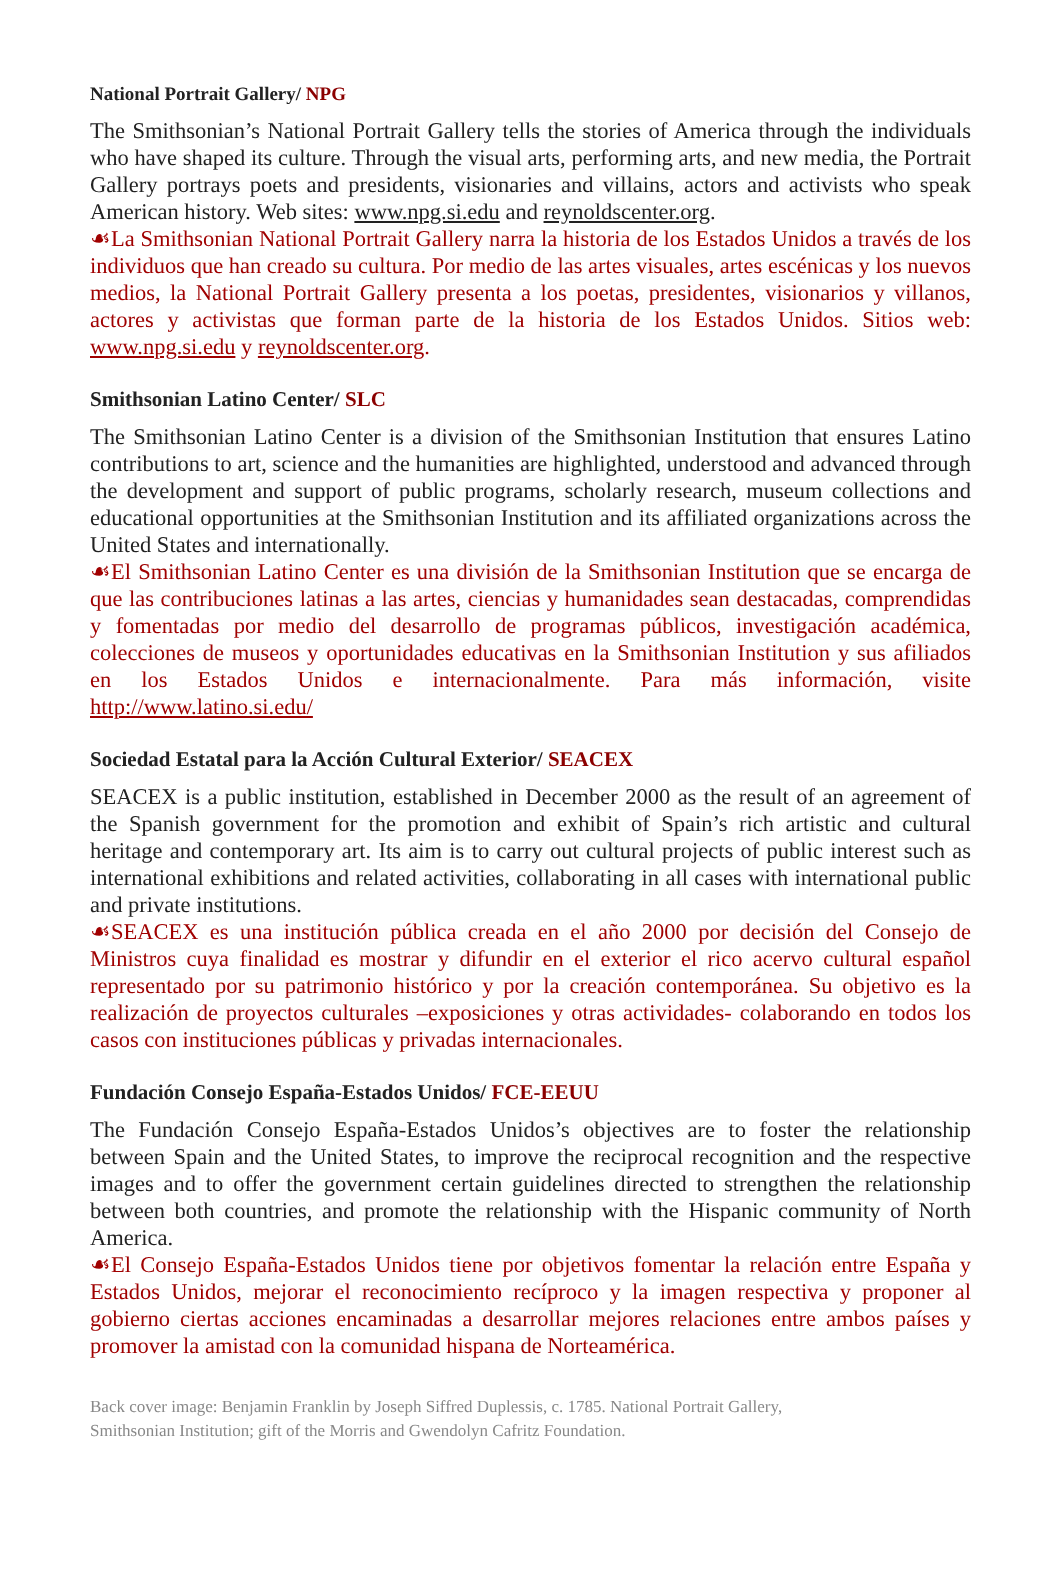National Portrait Gallery/ NPG
The Smithsonian’s National Portrait Gallery tells the stories of America through the individuals who have shaped its culture. Through the visual arts, performing arts, and new media, the Portrait Gallery portrays poets and presidents, visionaries and villains, actors and activists who speak American history. Web sites: www.npg.si.edu and reynoldscenter.org.
☙La Smithsonian National Portrait Gallery narra la historia de los Estados Unidos a través de los individuos que han creado su cultura. Por medio de las artes visuales, artes escénicas y los nuevos medios, la National Portrait Gallery presenta a los poetas, presidentes, visionarios y villanos, actores y activistas que forman parte de la historia de los Estados Unidos. Sitios web: www.npg.si.edu y reynoldscenter.org.
Smithsonian Latino Center/ SLC
The Smithsonian Latino Center is a division of the Smithsonian Institution that ensures Latino contributions to art, science and the humanities are highlighted, understood and advanced through the development and support of public programs, scholarly research, museum collections and educational opportunities at the Smithsonian Institution and its affiliated organizations across the United States and internationally.
☙El Smithsonian Latino Center es una división de la Smithsonian Institution que se encarga de que las contribuciones latinas a las artes, ciencias y humanidades sean destacadas, comprendidas y fomentadas por medio del desarrollo de programas públicos, investigación académica, colecciones de museos y oportunidades educativas en la Smithsonian Institution y sus afiliados en los Estados Unidos e internacionalmente. Para más información, visite http://www.latino.si.edu/
Sociedad Estatal para la Acción Cultural Exterior/ SEACEX
SEACEX is a public institution, established in December 2000 as the result of an agreement of the Spanish government for the promotion and exhibit of Spain’s rich artistic and cultural heritage and contemporary art. Its aim is to carry out cultural projects of public interest such as international exhibitions and related activities, collaborating in all cases with international public and private institutions.
☙SEACEX es una institución pública creada en el año 2000 por decisión del Consejo de Ministros cuya finalidad es mostrar y difundir en el exterior el rico acervo cultural español representado por su patrimonio histórico y por la creación contemporánea. Su objetivo es la realización de proyectos culturales –exposiciones y otras actividades- colaborando en todos los casos con instituciones públicas y privadas internacionales.
Fundación Consejo España-Estados Unidos/ FCE-EEUU
The Fundación Consejo España-Estados Unidos’s objectives are to foster the relationship between Spain and the United States, to improve the reciprocal recognition and the respective images and to offer the government certain guidelines directed to strengthen the relationship between both countries, and promote the relationship with the Hispanic community of North America.
☙El Consejo España-Estados Unidos tiene por objetivos fomentar la relación entre España y Estados Unidos, mejorar el reconocimiento recíproco y la imagen respectiva y proponer al gobierno ciertas acciones encaminadas a desarrollar mejores relaciones entre ambos países y promover la amistad con la comunidad hispana de Norteamérica.
Back cover image: Benjamin Franklin by Joseph Siffred Duplessis, c. 1785. National Portrait Gallery,
Smithsonian Institution; gift of the Morris and Gwendolyn Cafritz Foundation.